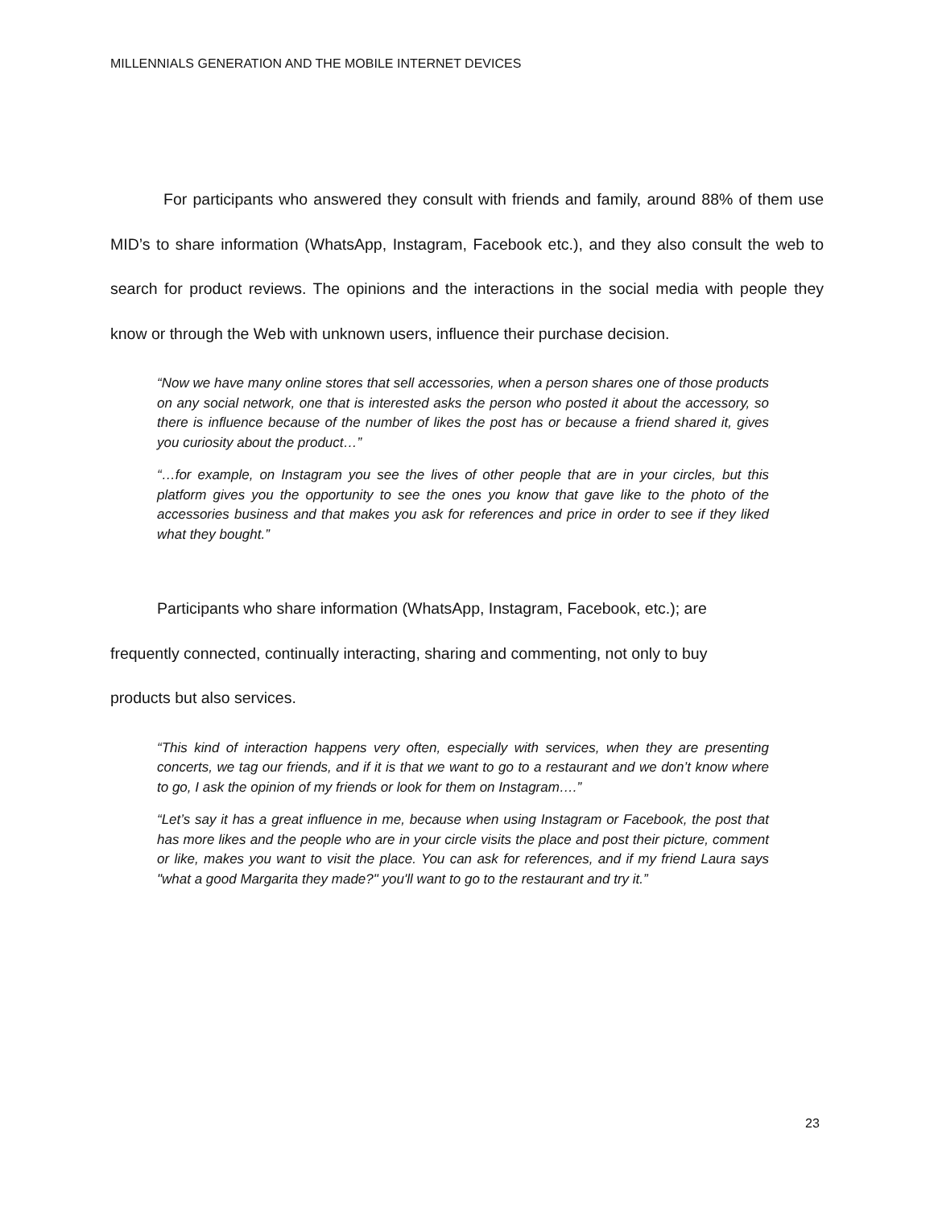MILLENNIALS GENERATION AND THE MOBILE INTERNET DEVICES
For participants who answered they consult with friends and family, around 88% of them use MID’s to share information (WhatsApp, Instagram, Facebook etc.), and they also consult the web to search for product reviews. The opinions and the interactions in the social media with people they know or through the Web with unknown users, influence their purchase decision.
“Now we have many online stores that sell accessories, when a person shares one of those products on any social network, one that is interested asks the person who posted it about the accessory, so there is influence because of the number of likes the post has or because a friend shared it, gives you curiosity about the product…”
“…for example, on Instagram you see the lives of other people that are in your circles, but this platform gives you the opportunity to see the ones you know that gave like to the photo of the accessories business and that makes you ask for references and price in order to see if they liked what they bought.”
Participants who share information (WhatsApp, Instagram, Facebook, etc.); are frequently connected, continually interacting, sharing and commenting, not only to buy products but also services.
“This kind of interaction happens very often, especially with services, when they are presenting concerts, we tag our friends, and if it is that we want to go to a restaurant and we don’t know where to go, I ask the opinion of my friends or look for them on Instagram….”
“Let’s say it has a great influence in me, because when using Instagram or Facebook, the post that has more likes and the people who are in your circle visits the place and post their picture, comment or like, makes you want to visit the place. You can ask for references, and if my friend Laura says "what a good Margarita they made?" you'll want to go to the restaurant and try it.”
23